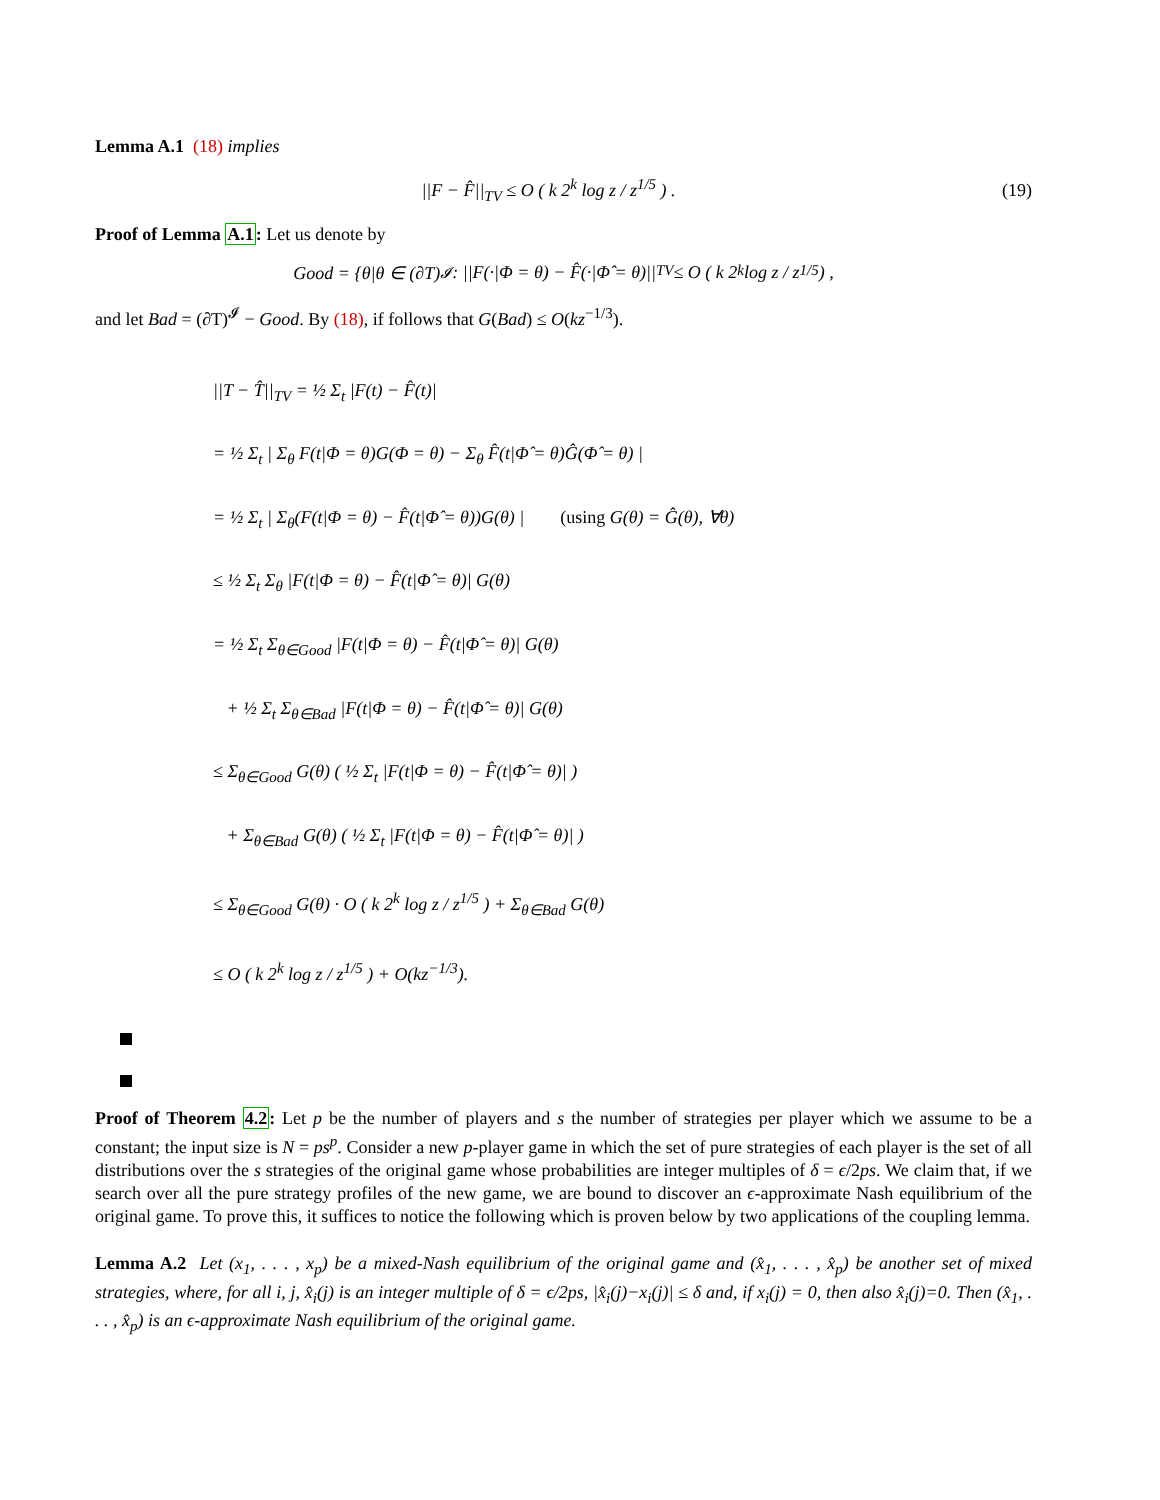Lemma A.1 (18) implies
||F − F̂||<sub>TV</sub> ≤ O ( k 2<sup>k</sup> log z / z<sup>1/5</sup> ) .
(19)
Proof of Lemma A.1: Let us denote by
Good = {θ|θ ∈ (∂T)<sup>𝓘</sup> : ||F(·|Φ = θ) − F̂(·|Φ̂ = θ)||<sub>TV</sub> ≤ O ( k 2<sup>k</sup> log z / z<sup>1/5</sup> ) ,
and let Bad = (∂T)<sup>𝓘</sup> − Good. By (18), if follows that G(Bad) ≤ O(kz<sup>−1/3</sup>).
||T − T̂||<sub>TV</sub> = ½ Σ<sub>t</sub> |F(t) − F̂(t)|
= ½ Σ<sub>t</sub> | Σ<sub>θ</sub> F(t|Φ = θ)G(Φ = θ) − Σ<sub>θ</sub> F̂(t|Φ̂ = θ)Ĝ(Φ̂ = θ) |
= ½ Σ<sub>t</sub> | Σ<sub>θ</sub>(F(t|Φ = θ) − F̂(t|Φ̂ = θ))G(θ) | (using G(θ) = Ĝ(θ), ∀θ)
≤ ½ Σ<sub>t</sub> Σ<sub>θ</sub> |F(t|Φ = θ) − F̂(t|Φ̂ = θ)| G(θ)
= ½ Σ<sub>t</sub> Σ<sub>θ∈Good</sub> |F(t|Φ = θ) − F̂(t|Φ̂ = θ)| G(θ)
+ ½ Σ<sub>t</sub> Σ<sub>θ∈Bad</sub> |F(t|Φ = θ) − F̂(t|Φ̂ = θ)| G(θ)
≤ Σ<sub>θ∈Good</sub> G(θ) ( ½ Σ<sub>t</sub> |F(t|Φ = θ) − F̂(t|Φ̂ = θ)| )
+ Σ<sub>θ∈Bad</sub> G(θ) ( ½ Σ<sub>t</sub> |F(t|Φ = θ) − F̂(t|Φ̂ = θ)| )
≤ Σ<sub>θ∈Good</sub> G(θ) · O ( k 2<sup>k</sup> log z / z<sup>1/5</sup> ) + Σ<sub>θ∈Bad</sub> G(θ)
≤ O ( k 2<sup>k</sup> log z / z<sup>1/5</sup> ) + O(kz<sup>−1/3</sup>).
Proof of Theorem 4.2: Let p be the number of players and s the number of strategies per player which we assume to be a constant; the input size is N = ps<sup>p</sup>. Consider a new p-player game in which the set of pure strategies of each player is the set of all distributions over the s strategies of the original game whose probabilities are integer multiples of δ = ϵ/2ps. We claim that, if we search over all the pure strategy profiles of the new game, we are bound to discover an ϵ-approximate Nash equilibrium of the original game. To prove this, it suffices to notice the following which is proven below by two applications of the coupling lemma.
Lemma A.2 Let (x<sub>1</sub>, . . . , x<sub>p</sub>) be a mixed-Nash equilibrium of the original game and (x̂<sub>1</sub>, . . . , x̂<sub>p</sub>) be another set of mixed strategies, where, for all i, j, x̂<sub>i</sub>(j) is an integer multiple of δ = ϵ/2ps, |x̂<sub>i</sub>(j)−x<sub>i</sub>(j)| ≤ δ and, if x<sub>i</sub>(j) = 0, then also x̂<sub>i</sub>(j)=0. Then (x̂<sub>1</sub>, . . . , x̂<sub>p</sub>) is an ϵ-approximate Nash equilibrium of the original game.